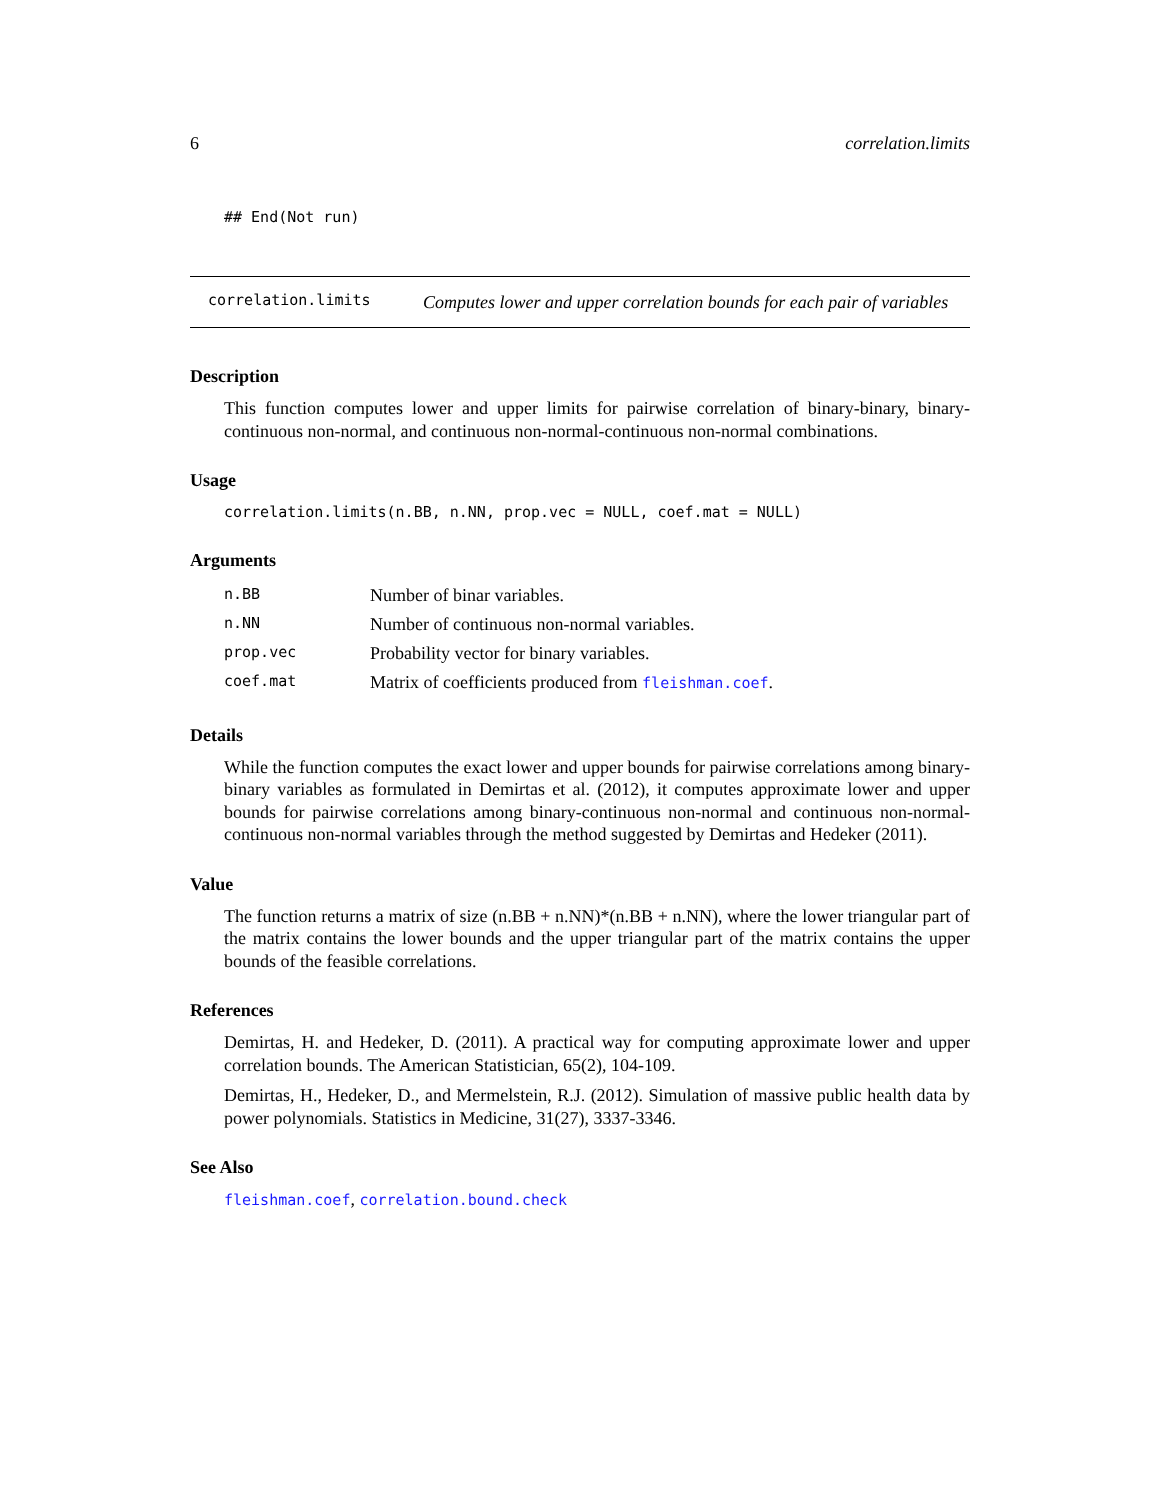6 correlation.limits
## End(Not run)
correlation.limits Computes lower and upper correlation bounds for each pair of variables
Description
This function computes lower and upper limits for pairwise correlation of binary-binary, binary-continuous non-normal, and continuous non-normal-continuous non-normal combinations.
Usage
correlation.limits(n.BB, n.NN, prop.vec = NULL, coef.mat = NULL)
Arguments
| n.BB | Number of binar variables. |
| n.NN | Number of continuous non-normal variables. |
| prop.vec | Probability vector for binary variables. |
| coef.mat | Matrix of coefficients produced from fleishman.coef . |
Details
While the function computes the exact lower and upper bounds for pairwise correlations among binary-binary variables as formulated in Demirtas et al. (2012), it computes approximate lower and upper bounds for pairwise correlations among binary-continuous non-normal and continuous non-normal-continuous non-normal variables through the method suggested by Demirtas and Hedeker (2011).
Value
The function returns a matrix of size (n.BB + n.NN)*(n.BB + n.NN), where the lower triangular part of the matrix contains the lower bounds and the upper triangular part of the matrix contains the upper bounds of the feasible correlations.
References
Demirtas, H. and Hedeker, D. (2011). A practical way for computing approximate lower and upper correlation bounds. The American Statistician, 65(2), 104-109.
Demirtas, H., Hedeker, D., and Mermelstein, R.J. (2012). Simulation of massive public health data by power polynomials. Statistics in Medicine, 31(27), 3337-3346.
See Also
fleishman.coef, correlation.bound.check